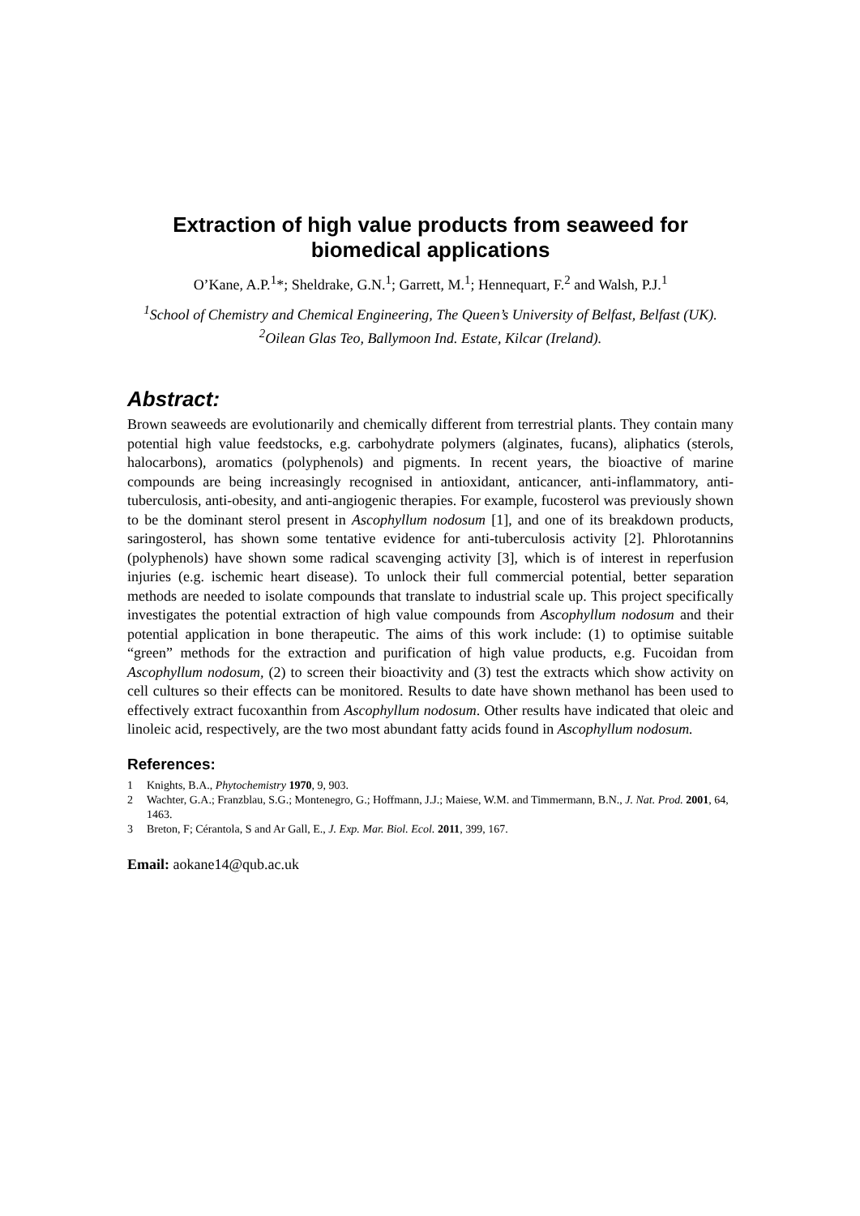Extraction of high value products from seaweed for biomedical applications
O’Kane, A.P.<sup>1</sup>*; Sheldrake, G.N.<sup>1</sup>; Garrett, M.<sup>1</sup>; Hennequart, F.<sup>2</sup> and Walsh, P.J.<sup>1</sup>
<sup>1</sup> School of Chemistry and Chemical Engineering, The Queen’s University of Belfast, Belfast (UK).
<sup>2</sup> Oilean Glas Teo, Ballymoon Ind. Estate, Kilcar (Ireland).
Abstract:
Brown seaweeds are evolutionarily and chemically different from terrestrial plants. They contain many potential high value feedstocks, e.g. carbohydrate polymers (alginates, fucans), aliphatics (sterols, halocarbons), aromatics (polyphenols) and pigments. In recent years, the bioactive of marine compounds are being increasingly recognised in antioxidant, anticancer, anti-inflammatory, anti-tuberculosis, anti-obesity, and anti-angiogenic therapies. For example, fucosterol was previously shown to be the dominant sterol present in Ascophyllum nodosum [1], and one of its breakdown products, saringosterol, has shown some tentative evidence for anti-tuberculosis activity [2]. Phlorotannins (polyphenols) have shown some radical scavenging activity [3], which is of interest in reperfusion injuries (e.g. ischemic heart disease). To unlock their full commercial potential, better separation methods are needed to isolate compounds that translate to industrial scale up. This project specifically investigates the potential extraction of high value compounds from Ascophyllum nodosum and their potential application in bone therapeutic. The aims of this work include: (1) to optimise suitable “green” methods for the extraction and purification of high value products, e.g. Fucoidan from Ascophyllum nodosum, (2) to screen their bioactivity and (3) test the extracts which show activity on cell cultures so their effects can be monitored. Results to date have shown methanol has been used to effectively extract fucoxanthin from Ascophyllum nodosum. Other results have indicated that oleic and linoleic acid, respectively, are the two most abundant fatty acids found in Ascophyllum nodosum.
References:
1 Knights, B.A., Phytochemistry 1970, 9, 903.
2 Wachter, G.A.; Franzblau, S.G.; Montenegro, G.; Hoffmann, J.J.; Maiese, W.M. and Timmermann, B.N., J. Nat. Prod. 2001, 64, 1463.
3 Breton, F; Cérantola, S and Ar Gall, E., J. Exp. Mar. Biol. Ecol. 2011, 399, 167.
Email: aokane14@qub.ac.uk